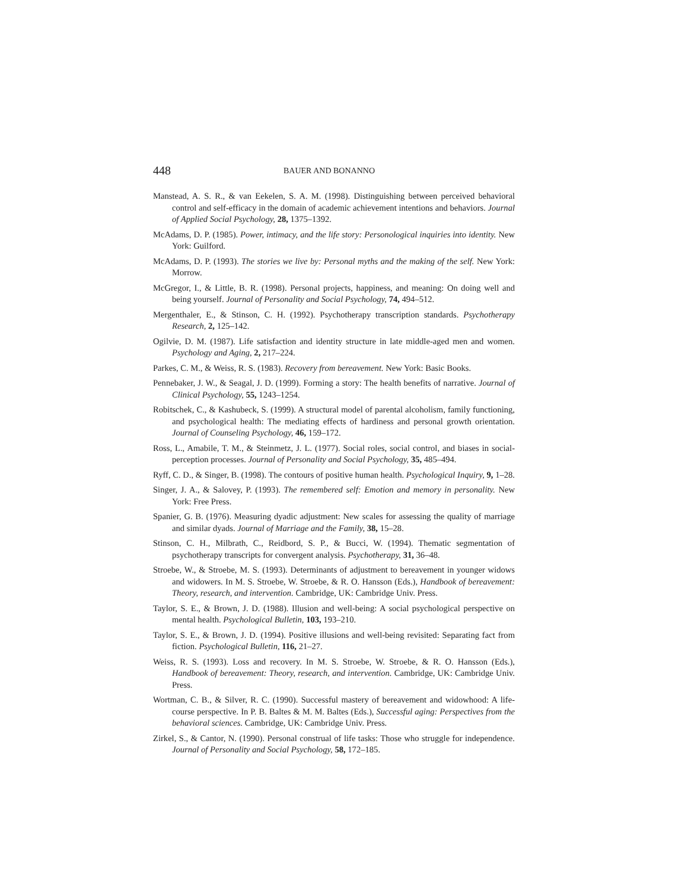448 BAUER AND BONANNO
Manstead, A. S. R., & van Eekelen, S. A. M. (1998). Distinguishing between perceived behavioral control and self-efficacy in the domain of academic achievement intentions and behaviors. Journal of Applied Social Psychology, 28, 1375–1392.
McAdams, D. P. (1985). Power, intimacy, and the life story: Personological inquiries into identity. New York: Guilford.
McAdams, D. P. (1993). The stories we live by: Personal myths and the making of the self. New York: Morrow.
McGregor, I., & Little, B. R. (1998). Personal projects, happiness, and meaning: On doing well and being yourself. Journal of Personality and Social Psychology, 74, 494–512.
Mergenthaler, E., & Stinson, C. H. (1992). Psychotherapy transcription standards. Psychotherapy Research, 2, 125–142.
Ogilvie, D. M. (1987). Life satisfaction and identity structure in late middle-aged men and women. Psychology and Aging, 2, 217–224.
Parkes, C. M., & Weiss, R. S. (1983). Recovery from bereavement. New York: Basic Books.
Pennebaker, J. W., & Seagal, J. D. (1999). Forming a story: The health benefits of narrative. Journal of Clinical Psychology, 55, 1243–1254.
Robitschek, C., & Kashubeck, S. (1999). A structural model of parental alcoholism, family functioning, and psychological health: The mediating effects of hardiness and personal growth orientation. Journal of Counseling Psychology, 46, 159–172.
Ross, L., Amabile, T. M., & Steinmetz, J. L. (1977). Social roles, social control, and biases in social-perception processes. Journal of Personality and Social Psychology, 35, 485–494.
Ryff, C. D., & Singer, B. (1998). The contours of positive human health. Psychological Inquiry, 9, 1–28.
Singer, J. A., & Salovey, P. (1993). The remembered self: Emotion and memory in personality. New York: Free Press.
Spanier, G. B. (1976). Measuring dyadic adjustment: New scales for assessing the quality of marriage and similar dyads. Journal of Marriage and the Family, 38, 15–28.
Stinson, C. H., Milbrath, C., Reidbord, S. P., & Bucci, W. (1994). Thematic segmentation of psychotherapy transcripts for convergent analysis. Psychotherapy, 31, 36–48.
Stroebe, W., & Stroebe, M. S. (1993). Determinants of adjustment to bereavement in younger widows and widowers. In M. S. Stroebe, W. Stroebe, & R. O. Hansson (Eds.), Handbook of bereavement: Theory, research, and intervention. Cambridge, UK: Cambridge Univ. Press.
Taylor, S. E., & Brown, J. D. (1988). Illusion and well-being: A social psychological perspective on mental health. Psychological Bulletin, 103, 193–210.
Taylor, S. E., & Brown, J. D. (1994). Positive illusions and well-being revisited: Separating fact from fiction. Psychological Bulletin, 116, 21–27.
Weiss, R. S. (1993). Loss and recovery. In M. S. Stroebe, W. Stroebe, & R. O. Hansson (Eds.), Handbook of bereavement: Theory, research, and intervention. Cambridge, UK: Cambridge Univ. Press.
Wortman, C. B., & Silver, R. C. (1990). Successful mastery of bereavement and widowhood: A life-course perspective. In P. B. Baltes & M. M. Baltes (Eds.), Successful aging: Perspectives from the behavioral sciences. Cambridge, UK: Cambridge Univ. Press.
Zirkel, S., & Cantor, N. (1990). Personal construal of life tasks: Those who struggle for independence. Journal of Personality and Social Psychology, 58, 172–185.